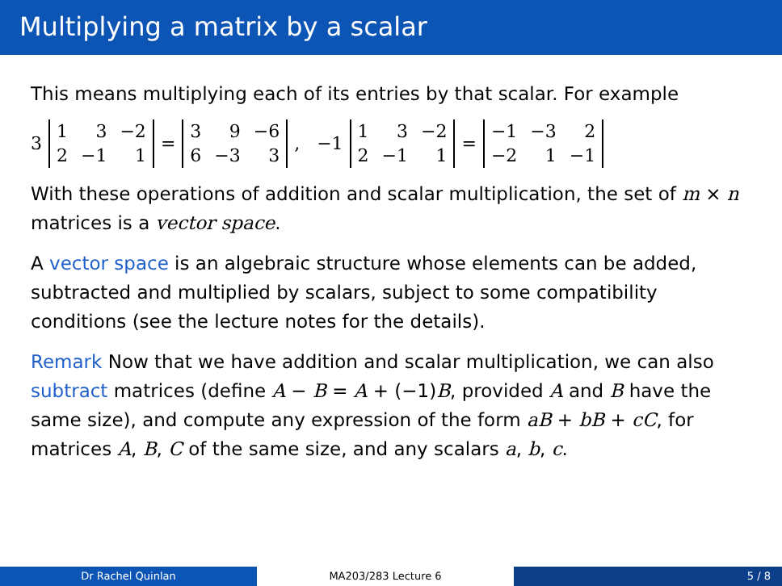Multiplying a matrix by a scalar
This means multiplying each of its entries by that scalar. For example
3
| 1 | 3 | −2 |
| 2 | −1 | 1 |
=
| 3 | 9 | −6 |
| 6 | −3 | 3 |
, −1
| 1 | 3 | −2 |
| 2 | −1 | 1 |
=
| −1 | −3 | 2 |
| −2 | 1 | −1 |
With these operations of addition and scalar multiplication, the set of m × n matrices is a vector space.
A vector space is an algebraic structure whose elements can be added, subtracted and multiplied by scalars, subject to some compatibility conditions (see the lecture notes for the details).
Remark Now that we have addition and scalar multiplication, we can also subtract matrices (define A − B = A + (−1)B, provided A and B have the same size), and compute any expression of the form aB + bB + cC, for matrices A, B, C of the same size, and any scalars a, b, c.
Dr Rachel Quinlan MA203/283 Lecture 6 5 / 8